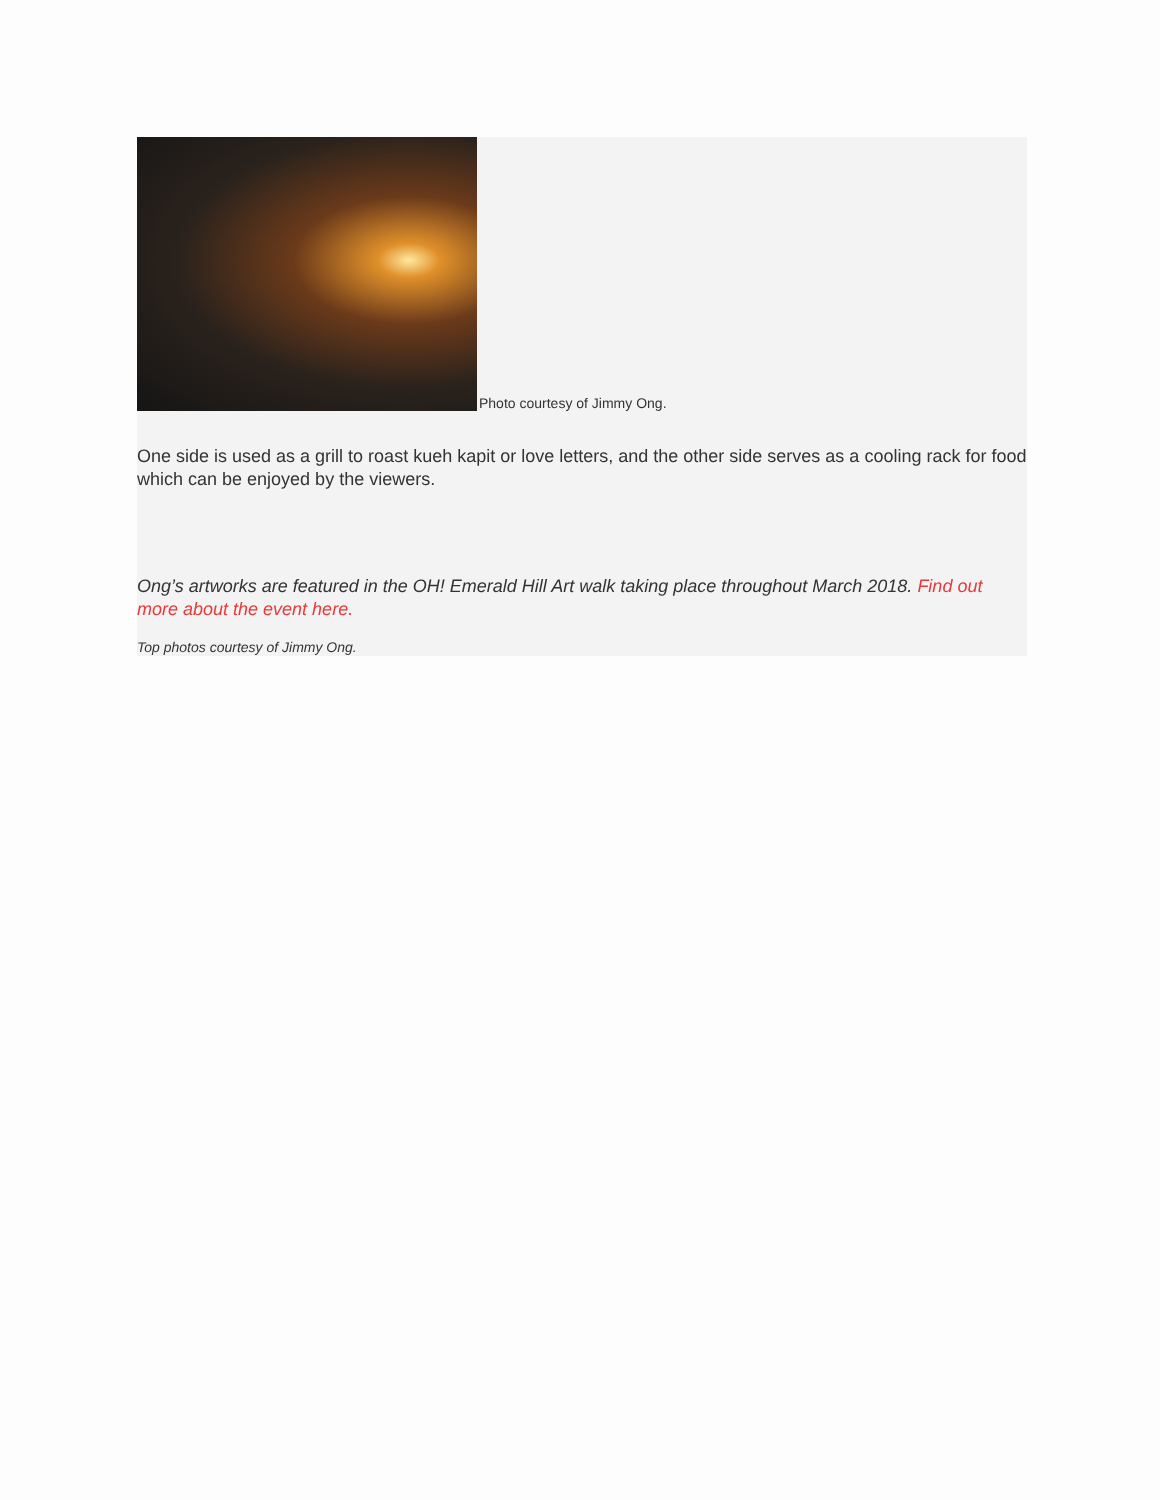Photo courtesy of Jimmy Ong.
One side is used as a grill to roast kueh kapit or love letters, and the other side serves as a cooling rack for food which can be enjoyed by the viewers.
Ong’s artworks are featured in the OH! Emerald Hill Art walk taking place throughout March 2018. Find out more about the event here.
Top photos courtesy of Jimmy Ong.